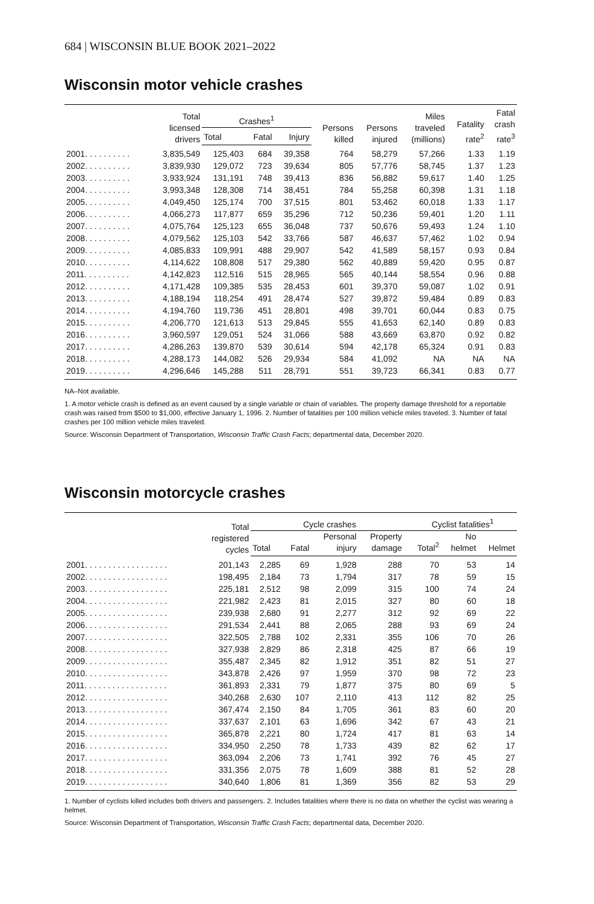684 | WISCONSIN BLUE BOOK 2021–2022
Wisconsin motor vehicle crashes
| | Total licensed drivers | Crashes<sup>1</sup> | | | Persons killed | Persons injured | Miles traveled (millions) | Fatality rate<sup>2</sup> | Fatal crash rate<sup>3</sup> |
| --- | --- | --- | --- | --- | --- | --- | --- | --- | --- |
| | | Total | Fatal | Injury | | | | | |
| 2001. . . . . . . . . . | 3,835,549 | 125,403 | 684 | 39,358 | 764 | 58,279 | 57,266 | 1.33 | 1.19 |
| 2002. . . . . . . . . . | 3,839,930 | 129,072 | 723 | 39,634 | 805 | 57,776 | 58,745 | 1.37 | 1.23 |
| 2003. . . . . . . . . . | 3,933,924 | 131,191 | 748 | 39,413 | 836 | 56,882 | 59,617 | 1.40 | 1.25 |
| 2004. . . . . . . . . . | 3,993,348 | 128,308 | 714 | 38,451 | 784 | 55,258 | 60,398 | 1.31 | 1.18 |
| 2005. . . . . . . . . . | 4,049,450 | 125,174 | 700 | 37,515 | 801 | 53,462 | 60,018 | 1.33 | 1.17 |
| 2006. . . . . . . . . . | 4,066,273 | 117,877 | 659 | 35,296 | 712 | 50,236 | 59,401 | 1.20 | 1.11 |
| 2007. . . . . . . . . . | 4,075,764 | 125,123 | 655 | 36,048 | 737 | 50,676 | 59,493 | 1.24 | 1.10 |
| 2008. . . . . . . . . . | 4,079,562 | 125,103 | 542 | 33,766 | 587 | 46,637 | 57,462 | 1.02 | 0.94 |
| 2009. . . . . . . . . . | 4,085,833 | 109,991 | 488 | 29,907 | 542 | 41,589 | 58,157 | 0.93 | 0.84 |
| 2010. . . . . . . . . . | 4,114,622 | 108,808 | 517 | 29,380 | 562 | 40,889 | 59,420 | 0.95 | 0.87 |
| 2011. . . . . . . . . . | 4,142,823 | 112,516 | 515 | 28,965 | 565 | 40,144 | 58,554 | 0.96 | 0.88 |
| 2012. . . . . . . . . . | 4,171,428 | 109,385 | 535 | 28,453 | 601 | 39,370 | 59,087 | 1.02 | 0.91 |
| 2013. . . . . . . . . . | 4,188,194 | 118,254 | 491 | 28,474 | 527 | 39,872 | 59,484 | 0.89 | 0.83 |
| 2014. . . . . . . . . . | 4,194,760 | 119,736 | 451 | 28,801 | 498 | 39,701 | 60,044 | 0.83 | 0.75 |
| 2015. . . . . . . . . . | 4,206,770 | 121,613 | 513 | 29,845 | 555 | 41,653 | 62,140 | 0.89 | 0.83 |
| 2016. . . . . . . . . . | 3,960,597 | 129,051 | 524 | 31,066 | 588 | 43,669 | 63,870 | 0.92 | 0.82 |
| 2017. . . . . . . . . . | 4,286,263 | 139,870 | 539 | 30,614 | 594 | 42,178 | 65,324 | 0.91 | 0.83 |
| 2018. . . . . . . . . . | 4,288,173 | 144,082 | 526 | 29,934 | 584 | 41,092 | NA | NA | NA |
| 2019. . . . . . . . . . | 4,296,646 | 145,288 | 511 | 28,791 | 551 | 39,723 | 66,341 | 0.83 | 0.77 |
NA–Not available.
1. A motor vehicle crash is defined as an event caused by a single variable or chain of variables. The property damage threshold for a reportable crash was raised from $500 to $1,000, effective January 1, 1996. 2. Number of fatalities per 100 million vehicle miles traveled. 3. Number of fatal crashes per 100 million vehicle miles traveled.
Source: Wisconsin Department of Transportation, Wisconsin Traffic Crash Facts; departmental data, December 2020.
Wisconsin motorcycle crashes
| | Total registered cycles | Cycle crashes | | | | | Cyclist fatalities<sup>1</sup> | | |
| --- | --- | --- | --- | --- | --- | --- | --- | --- | --- |
| | | Total | Fatal | Personal injury | Property damage | | Total<sup>2</sup> | No helmet | Helmet |
| 2001. . . . . . . . . . . . . . . . . . | 201,143 | 2,285 | 69 | 1,928 | 288 | | 70 | 53 | 14 |
| 2002. . . . . . . . . . . . . . . . . . | 198,495 | 2,184 | 73 | 1,794 | 317 | | 78 | 59 | 15 |
| 2003. . . . . . . . . . . . . . . . . . | 225,181 | 2,512 | 98 | 2,099 | 315 | | 100 | 74 | 24 |
| 2004. . . . . . . . . . . . . . . . . . | 221,982 | 2,423 | 81 | 2,015 | 327 | | 80 | 60 | 18 |
| 2005. . . . . . . . . . . . . . . . . . | 239,938 | 2,680 | 91 | 2,277 | 312 | | 92 | 69 | 22 |
| 2006. . . . . . . . . . . . . . . . . . | 291,534 | 2,441 | 88 | 2,065 | 288 | | 93 | 69 | 24 |
| 2007. . . . . . . . . . . . . . . . . . | 322,505 | 2,788 | 102 | 2,331 | 355 | | 106 | 70 | 26 |
| 2008. . . . . . . . . . . . . . . . . . | 327,938 | 2,829 | 86 | 2,318 | 425 | | 87 | 66 | 19 |
| 2009. . . . . . . . . . . . . . . . . . | 355,487 | 2,345 | 82 | 1,912 | 351 | | 82 | 51 | 27 |
| 2010. . . . . . . . . . . . . . . . . . | 343,878 | 2,426 | 97 | 1,959 | 370 | | 98 | 72 | 23 |
| 2011. . . . . . . . . . . . . . . . . . | 361,893 | 2,331 | 79 | 1,877 | 375 | | 80 | 69 | 5 |
| 2012. . . . . . . . . . . . . . . . . . | 340,268 | 2,630 | 107 | 2,110 | 413 | | 112 | 82 | 25 |
| 2013. . . . . . . . . . . . . . . . . . | 367,474 | 2,150 | 84 | 1,705 | 361 | | 83 | 60 | 20 |
| 2014. . . . . . . . . . . . . . . . . . | 337,637 | 2,101 | 63 | 1,696 | 342 | | 67 | 43 | 21 |
| 2015. . . . . . . . . . . . . . . . . . | 365,878 | 2,221 | 80 | 1,724 | 417 | | 81 | 63 | 14 |
| 2016. . . . . . . . . . . . . . . . . . | 334,950 | 2,250 | 78 | 1,733 | 439 | | 82 | 62 | 17 |
| 2017. . . . . . . . . . . . . . . . . . | 363,094 | 2,206 | 73 | 1,741 | 392 | | 76 | 45 | 27 |
| 2018. . . . . . . . . . . . . . . . . . | 331,356 | 2,075 | 78 | 1,609 | 388 | | 81 | 52 | 28 |
| 2019. . . . . . . . . . . . . . . . . . | 340,640 | 1,806 | 81 | 1,369 | 356 | | 82 | 53 | 29 |
1. Number of cyclists killed includes both drivers and passengers. 2. Includes fatalities where there is no data on whether the cyclist was wearing a helmet.
Source: Wisconsin Department of Transportation, Wisconsin Traffic Crash Facts; departmental data, December 2020.